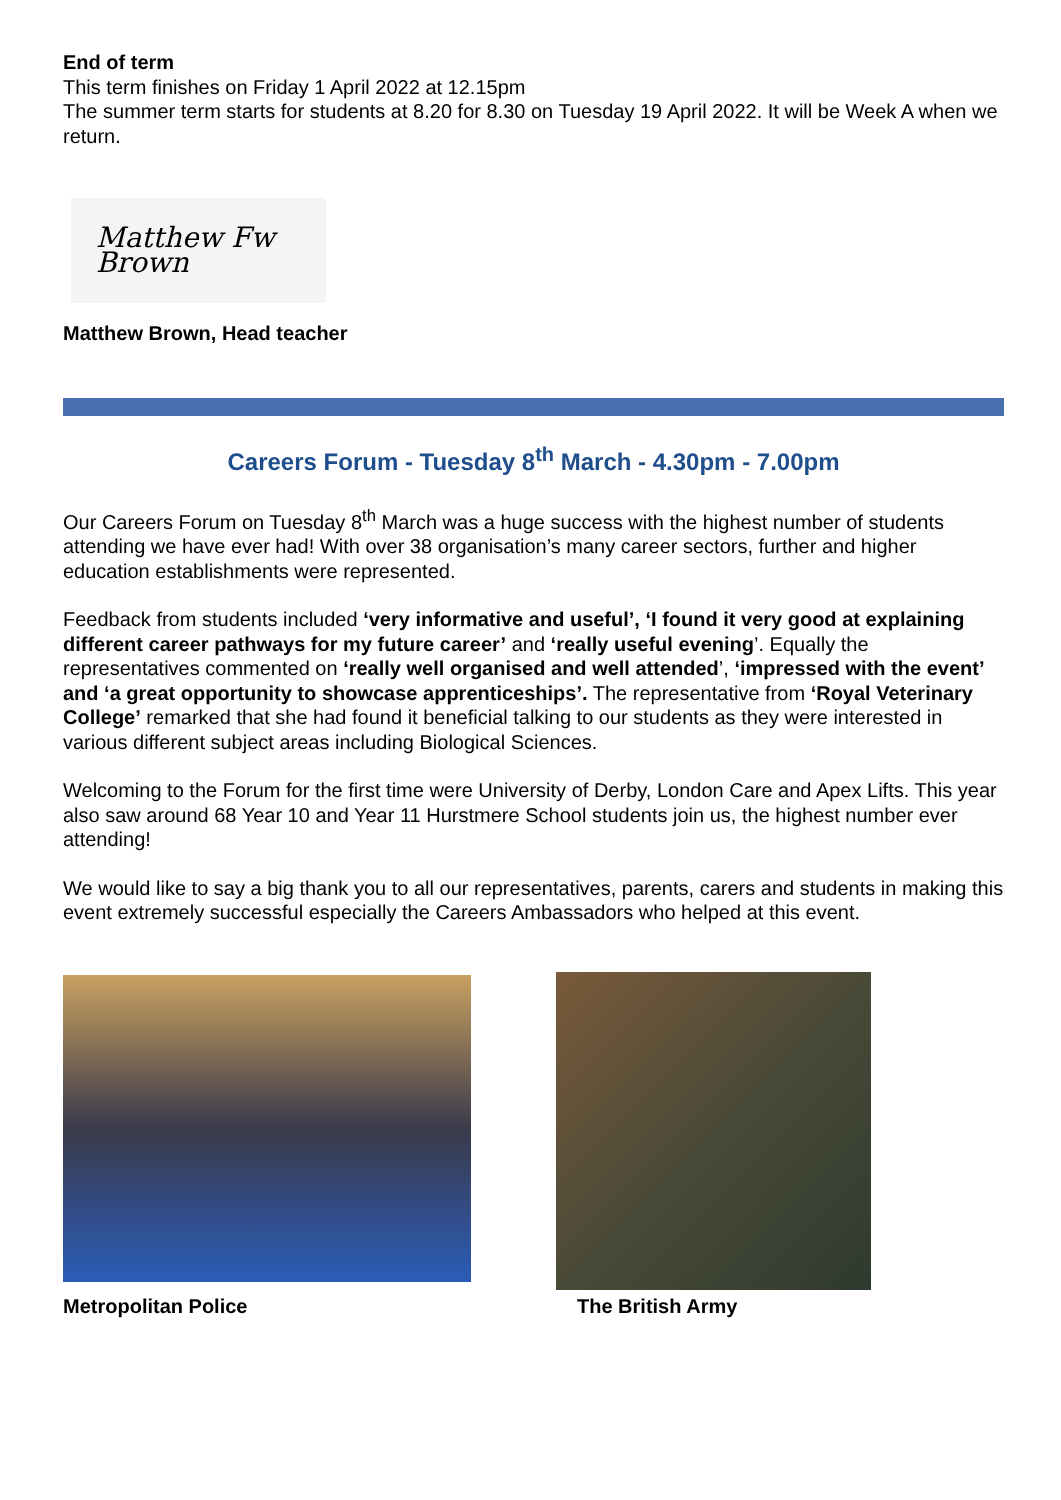End of term
This term finishes on Friday 1 April 2022 at 12.15pm
The summer term starts for students at 8.20 for 8.30 on Tuesday 19 April 2022. It will be Week A when we return.
Matthew Fw Brown
Matthew Brown, Head teacher
Careers Forum - Tuesday 8<sup>th</sup> March - 4.30pm - 7.00pm
Our Careers Forum on Tuesday 8<sup>th</sup> March was a huge success with the highest number of students attending we have ever had! With over 38 organisation’s many career sectors, further and higher education establishments were represented.
Feedback from students included ‘very informative and useful’, ‘I found it very good at explaining different career pathways for my future career’ and ‘really useful evening’. Equally the representatives commented on ‘really well organised and well attended’, ‘impressed with the event’ and ‘a great opportunity to showcase apprenticeships’. The representative from ‘Royal Veterinary College’ remarked that she had found it beneficial talking to our students as they were interested in various different subject areas including Biological Sciences.
Welcoming to the Forum for the first time were University of Derby, London Care and Apex Lifts. This year also saw around 68 Year 10 and Year 11 Hurstmere School students join us, the highest number ever attending!
We would like to say a big thank you to all our representatives, parents, carers and students in making this event extremely successful especially the Careers Ambassadors who helped at this event.
Metropolitan Police
The British Army